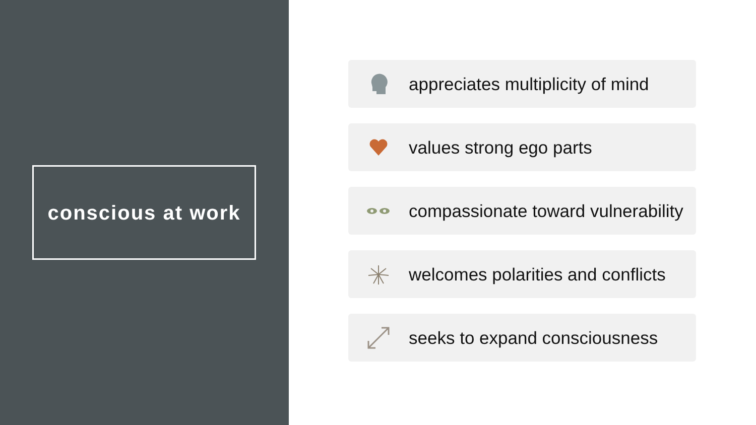conscious at work
appreciates multiplicity of mind
values strong ego parts
compassionate toward vulnerability
welcomes polarities and conflicts
seeks to expand consciousness